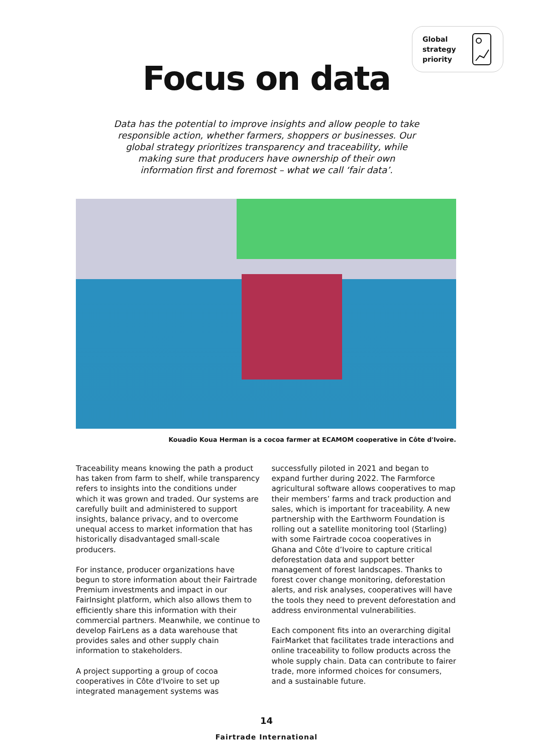Global
strategy
priority
Focus on data
Data has the potential to improve insights and allow people to take responsible action, whether farmers, shoppers or businesses. Our global strategy prioritizes transparency and traceability, while making sure that producers have ownership of their own information first and foremost – what we call ‘fair data’.
Kouadio Koua Herman is a cocoa farmer at ECAMOM cooperative in Côte d'Ivoire.
Traceability means knowing the path a product has taken from farm to shelf, while transparency refers to insights into the conditions under which it was grown and traded. Our systems are carefully built and administered to support insights, balance privacy, and to overcome unequal access to market information that has historically disadvantaged small-scale producers.
For instance, producer organizations have begun to store information about their Fairtrade Premium investments and impact in our FairInsight platform, which also allows them to efficiently share this information with their commercial partners. Meanwhile, we continue to develop FairLens as a data warehouse that provides sales and other supply chain information to stakeholders.
A project supporting a group of cocoa cooperatives in Côte d'Ivoire to set up integrated management systems was successfully piloted in 2021 and began to expand further during 2022. The Farmforce agricultural software allows cooperatives to map their members’ farms and track production and sales, which is important for traceability. A new partnership with the Earthworm Foundation is rolling out a satellite monitoring tool (Starling) with some Fairtrade cocoa cooperatives in Ghana and Côte d’Ivoire to capture critical deforestation data and support better management of forest landscapes. Thanks to forest cover change monitoring, deforestation alerts, and risk analyses, cooperatives will have the tools they need to prevent deforestation and address environmental vulnerabilities.
Each component fits into an overarching digital FairMarket that facilitates trade interactions and online traceability to follow products across the whole supply chain. Data can contribute to fairer trade, more informed choices for consumers, and a sustainable future.
14
Fairtrade International